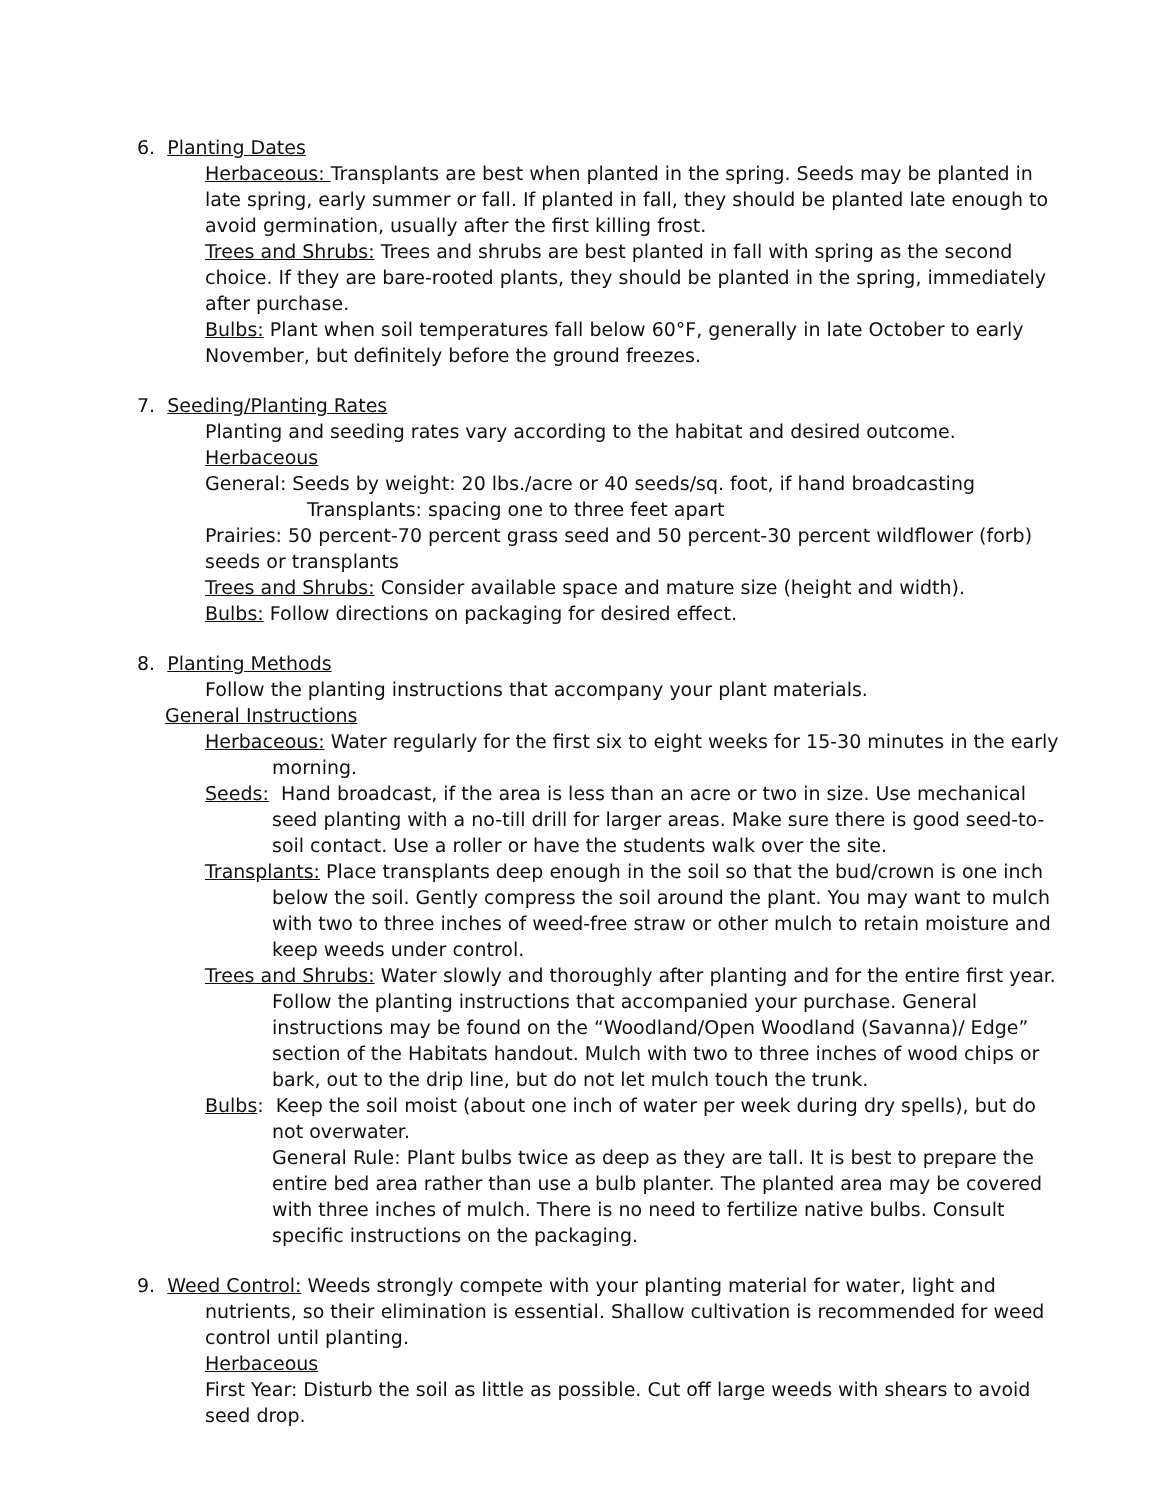6. Planting Dates
Herbaceous: Transplants are best when planted in the spring. Seeds may be planted in late spring, early summer or fall. If planted in fall, they should be planted late enough to avoid germination, usually after the first killing frost.
Trees and Shrubs: Trees and shrubs are best planted in fall with spring as the second choice. If they are bare-rooted plants, they should be planted in the spring, immediately after purchase.
Bulbs: Plant when soil temperatures fall below 60°F, generally in late October to early November, but definitely before the ground freezes.
7. Seeding/Planting Rates
Planting and seeding rates vary according to the habitat and desired outcome.
Herbaceous
General: Seeds by weight: 20 lbs./acre or 40 seeds/sq. foot, if hand broadcasting
Transplants: spacing one to three feet apart
Prairies: 50 percent-70 percent grass seed and 50 percent-30 percent wildflower (forb) seeds or transplants
Trees and Shrubs: Consider available space and mature size (height and width).
Bulbs: Follow directions on packaging for desired effect.
8. Planting Methods
Follow the planting instructions that accompany your plant materials.
General Instructions
Herbaceous: Water regularly for the first six to eight weeks for 15-30 minutes in the early morning.
Seeds: Hand broadcast, if the area is less than an acre or two in size. Use mechanical seed planting with a no-till drill for larger areas. Make sure there is good seed-to-soil contact. Use a roller or have the students walk over the site.
Transplants: Place transplants deep enough in the soil so that the bud/crown is one inch below the soil. Gently compress the soil around the plant. You may want to mulch with two to three inches of weed-free straw or other mulch to retain moisture and keep weeds under control.
Trees and Shrubs: Water slowly and thoroughly after planting and for the entire first year. Follow the planting instructions that accompanied your purchase. General instructions may be found on the “Woodland/Open Woodland (Savanna)/ Edge” section of the Habitats handout. Mulch with two to three inches of wood chips or bark, out to the drip line, but do not let mulch touch the trunk.
Bulbs: Keep the soil moist (about one inch of water per week during dry spells), but do not overwater.
General Rule: Plant bulbs twice as deep as they are tall. It is best to prepare the entire bed area rather than use a bulb planter. The planted area may be covered with three inches of mulch. There is no need to fertilize native bulbs. Consult specific instructions on the packaging.
9. Weed Control: Weeds strongly compete with your planting material for water, light and nutrients, so their elimination is essential. Shallow cultivation is recommended for weed control until planting.
Herbaceous
First Year: Disturb the soil as little as possible. Cut off large weeds with shears to avoid seed drop.